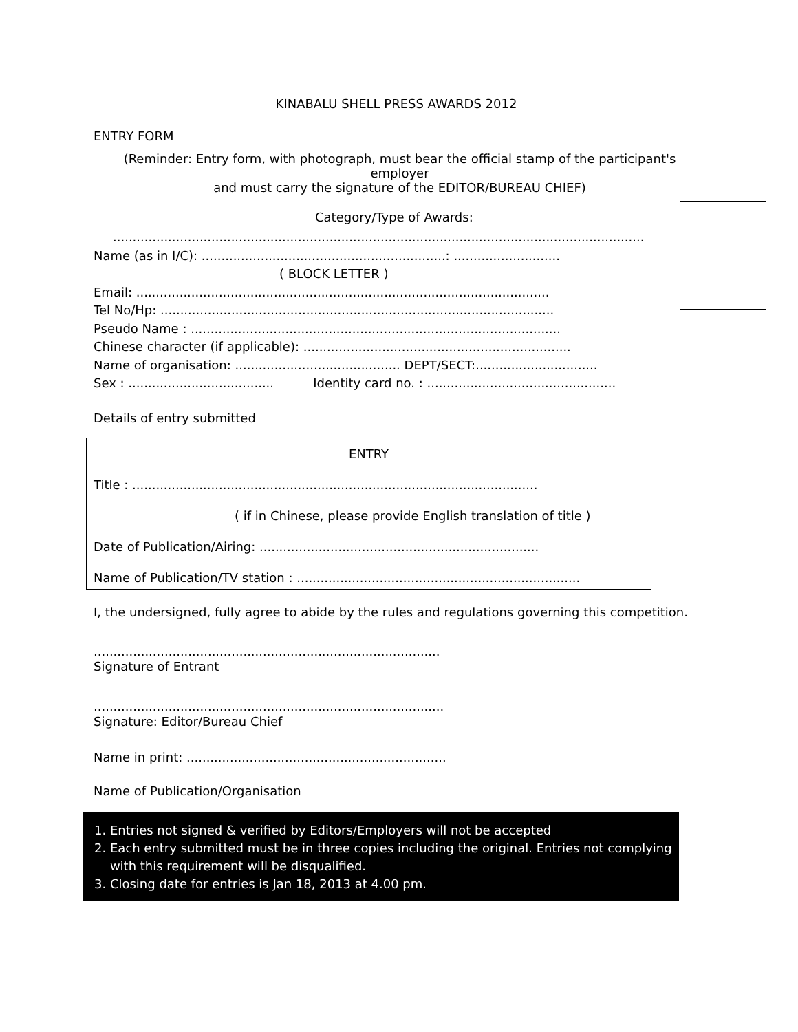KINABALU SHELL PRESS AWARDS 2012
ENTRY FORM
(Reminder: Entry form, with photograph, must bear the official stamp of the participant's employer
and must carry the signature of the EDITOR/BUREAU CHIEF)
Category/Type of Awards:
.......................................................................................................................................
Name (as in I/C): ..............................................................: ...........................
( BLOCK LETTER )
Email: .........................................................................................................
Tel No/Hp: ....................................................................................................
Pseudo Name : ..............................................................................................
Chinese character (if applicable): ....................................................................
Name of organisation: .......................................... DEPT/SECT:...............................
Sex : ..................................... Identity card no. : ................................................
Details of entry submitted
ENTRY
Title : .......................................................................................................
( if in Chinese, please provide English translation of title )
Date of Publication/Airing: .......................................................................
Name of Publication/TV station : ........................................................................
I, the undersigned, fully agree to abide by the rules and regulations governing this competition.
........................................................................................
Signature of Entrant
.........................................................................................
Signature: Editor/Bureau Chief
Name in print: ..................................................................
Name of Publication/Organisation
1. Entries not signed & verified by Editors/Employers will not be accepted
2. Each entry submitted must be in three copies including the original. Entries not complying
with this requirement will be disqualified.
3. Closing date for entries is Jan 18, 2013 at 4.00 pm.